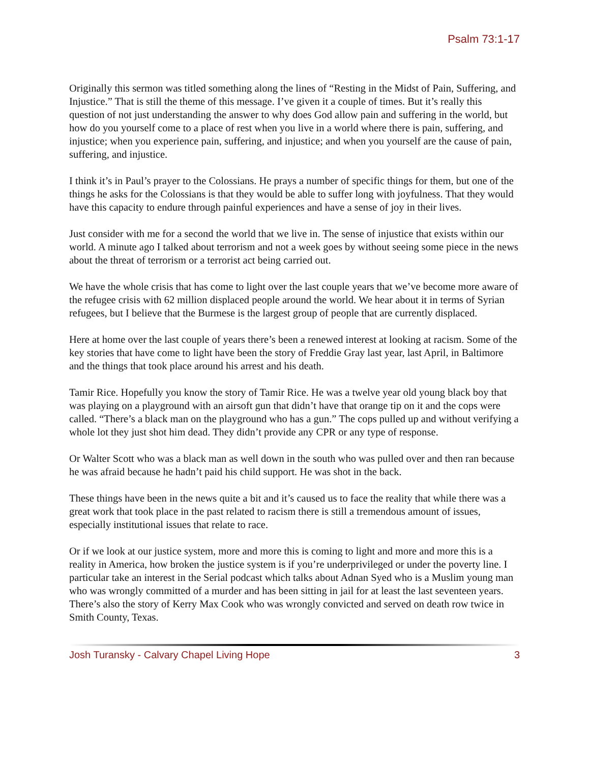Psalm 73:1-17
Originally this sermon was titled something along the lines of “Resting in the Midst of Pain, Suffering, and Injustice.” That is still the theme of this message. I’ve given it a couple of times. But it’s really this question of not just understanding the answer to why does God allow pain and suffering in the world, but how do you yourself come to a place of rest when you live in a world where there is pain, suffering, and injustice; when you experience pain, suffering, and injustice; and when you yourself are the cause of pain, suffering, and injustice.
I think it’s in Paul’s prayer to the Colossians. He prays a number of specific things for them, but one of the things he asks for the Colossians is that they would be able to suffer long with joyfulness. That they would have this capacity to endure through painful experiences and have a sense of joy in their lives.
Just consider with me for a second the world that we live in. The sense of injustice that exists within our world. A minute ago I talked about terrorism and not a week goes by without seeing some piece in the news about the threat of terrorism or a terrorist act being carried out.
We have the whole crisis that has come to light over the last couple years that we’ve become more aware of the refugee crisis with 62 million displaced people around the world. We hear about it in terms of Syrian refugees, but I believe that the Burmese is the largest group of people that are currently displaced.
Here at home over the last couple of years there’s been a renewed interest at looking at racism. Some of the key stories that have come to light have been the story of Freddie Gray last year, last April, in Baltimore and the things that took place around his arrest and his death.
Tamir Rice. Hopefully you know the story of Tamir Rice. He was a twelve year old young black boy that was playing on a playground with an airsoft gun that didn’t have that orange tip on it and the cops were called. “There’s a black man on the playground who has a gun.” The cops pulled up and without verifying a whole lot they just shot him dead. They didn’t provide any CPR or any type of response.
Or Walter Scott who was a black man as well down in the south who was pulled over and then ran because he was afraid because he hadn’t paid his child support. He was shot in the back.
These things have been in the news quite a bit and it’s caused us to face the reality that while there was a great work that took place in the past related to racism there is still a tremendous amount of issues, especially institutional issues that relate to race.
Or if we look at our justice system, more and more this is coming to light and more and more this is a reality in America, how broken the justice system is if you’re underprivileged or under the poverty line. I particular take an interest in the Serial podcast which talks about Adnan Syed who is a Muslim young man who was wrongly committed of a murder and has been sitting in jail for at least the last seventeen years. There’s also the story of Kerry Max Cook who was wrongly convicted and served on death row twice in Smith County, Texas.
Josh Turansky - Calvary Chapel Living Hope 3